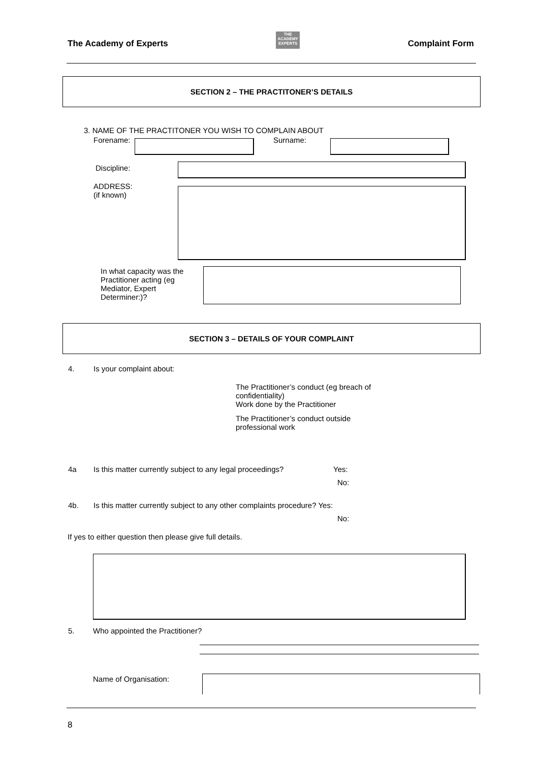The Academy of Experts THE
ACADEMY
EXPERTS Complaint Form
SECTION 2 – THE PRACTITONER’S DETAILS
3. NAME OF THE PRACTITONER YOU WISH TO COMPLAIN ABOUT
Forename: Surname:
Discipline:
ADDRESS:
(if known)
In what capacity was the Practitioner acting (eg Mediator, Expert Determiner:)?
SECTION 3 – DETAILS OF YOUR COMPLAINT
4. Is your complaint about:
The Practitioner’s conduct (eg breach of confidentiality)
Work done by the Practitioner
The Practitioner’s conduct outside professional work
4a
Is this matter currently subject to any legal proceedings?
Yes:
No:
4b.
Is this matter currently subject to any other complaints procedure? Yes:
No:
If yes to either question then please give full details.
5.
Who appointed the Practitioner?
Name of Organisation:
8